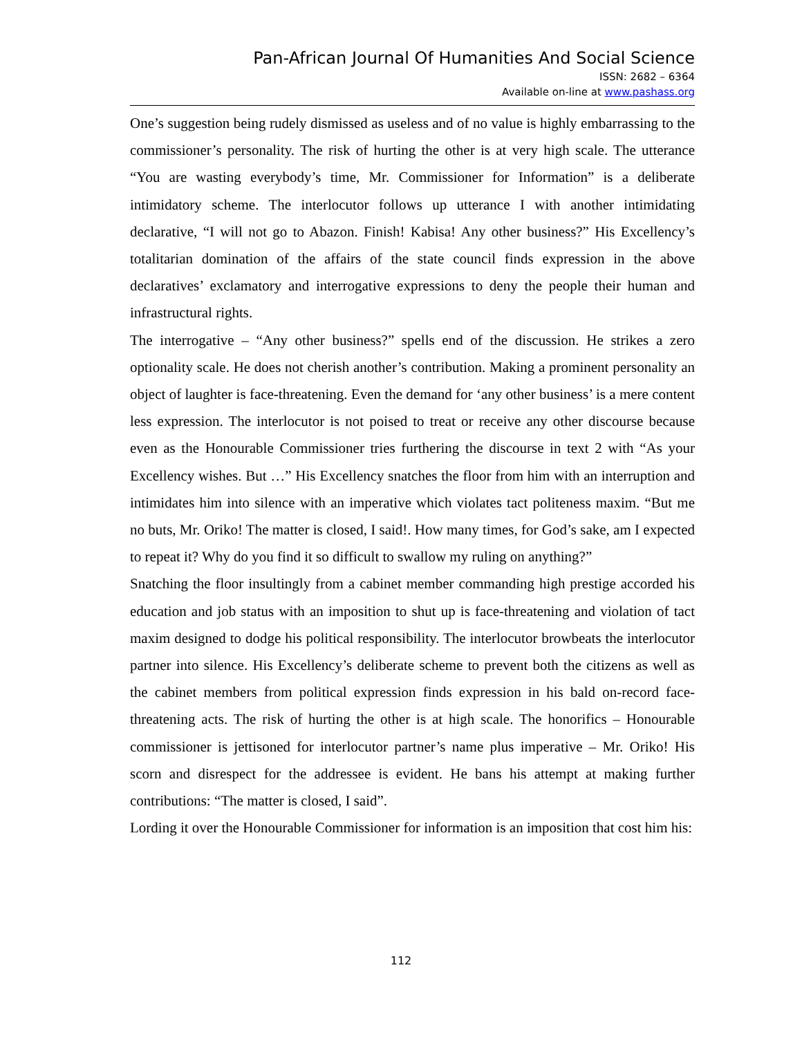Pan-African Journal Of Humanities And Social Science
ISSN: 2682 – 6364
Available on-line at www.pashass.org
One’s suggestion being rudely dismissed as useless and of no value is highly embarrassing to the commissioner’s personality. The risk of hurting the other is at very high scale. The utterance “You are wasting everybody’s time, Mr. Commissioner for Information” is a deliberate intimidatory scheme. The interlocutor follows up utterance I with another intimidating declarative, “I will not go to Abazon. Finish! Kabisa! Any other business?” His Excellency’s totalitarian domination of the affairs of the state council finds expression in the above declaratives’ exclamatory and interrogative expressions to deny the people their human and infrastructural rights.
The interrogative – “Any other business?” spells end of the discussion. He strikes a zero optionality scale. He does not cherish another’s contribution. Making a prominent personality an object of laughter is face-threatening. Even the demand for ‘any other business’ is a mere content less expression. The interlocutor is not poised to treat or receive any other discourse because even as the Honourable Commissioner tries furthering the discourse in text 2 with “As your Excellency wishes. But …” His Excellency snatches the floor from him with an interruption and intimidates him into silence with an imperative which violates tact politeness maxim. “But me no buts, Mr. Oriko! The matter is closed, I said!. How many times, for God’s sake, am I expected to repeat it? Why do you find it so difficult to swallow my ruling on anything?”
Snatching the floor insultingly from a cabinet member commanding high prestige accorded his education and job status with an imposition to shut up is face-threatening and violation of tact maxim designed to dodge his political responsibility. The interlocutor browbeats the interlocutor partner into silence. His Excellency’s deliberate scheme to prevent both the citizens as well as the cabinet members from political expression finds expression in his bald on-record face-threatening acts. The risk of hurting the other is at high scale. The honorifics – Honourable commissioner is jettisoned for interlocutor partner’s name plus imperative – Mr. Oriko! His scorn and disrespect for the addressee is evident. He bans his attempt at making further contributions: “The matter is closed, I said”.
Lording it over the Honourable Commissioner for information is an imposition that cost him his:
112